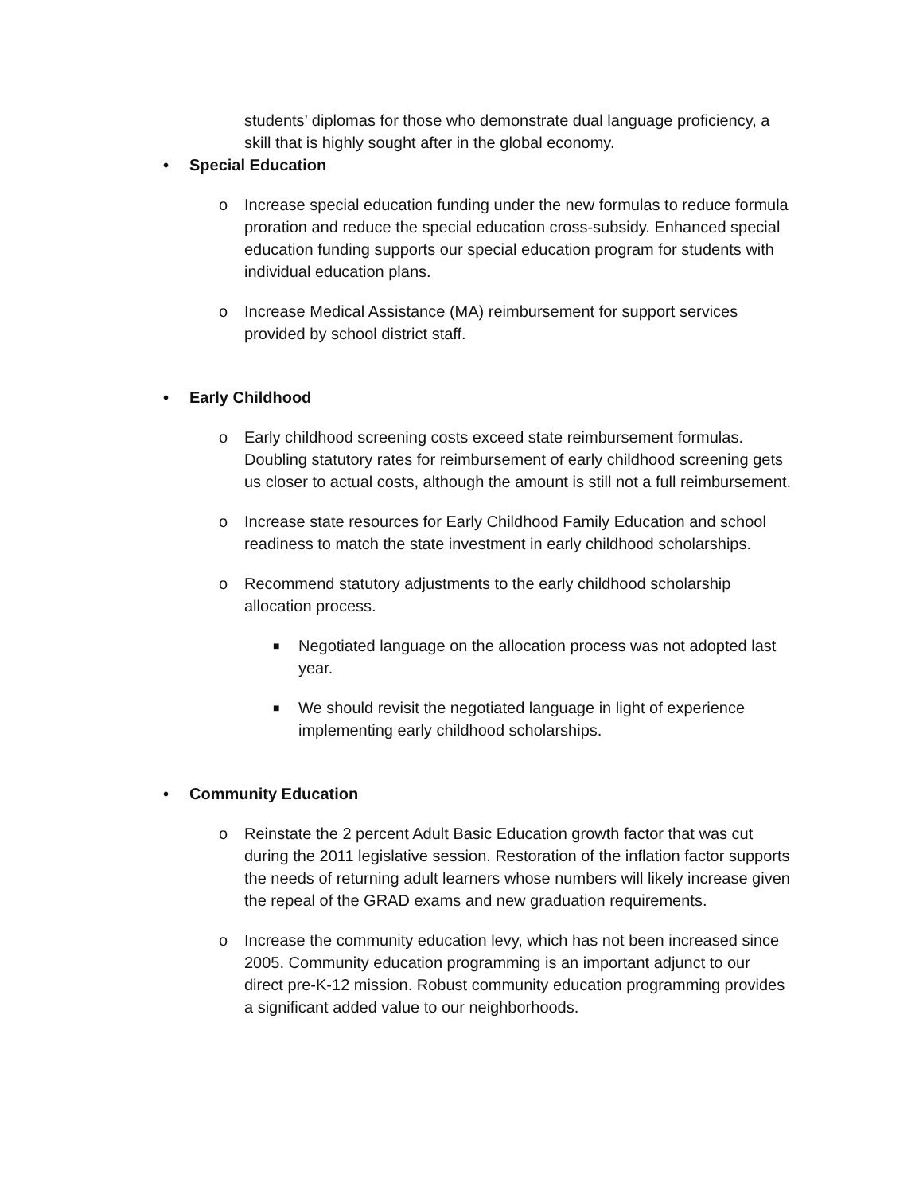students’ diplomas for those who demonstrate dual language proficiency, a skill that is highly sought after in the global economy.
• Special Education
o Increase special education funding under the new formulas to reduce formula proration and reduce the special education cross-subsidy. Enhanced special education funding supports our special education program for students with individual education plans.
o Increase Medical Assistance (MA) reimbursement for support services provided by school district staff.
• Early Childhood
o Early childhood screening costs exceed state reimbursement formulas. Doubling statutory rates for reimbursement of early childhood screening gets us closer to actual costs, although the amount is still not a full reimbursement.
o Increase state resources for Early Childhood Family Education and school readiness to match the state investment in early childhood scholarships.
o Recommend statutory adjustments to the early childhood scholarship allocation process.
■ Negotiated language on the allocation process was not adopted last year.
■ We should revisit the negotiated language in light of experience implementing early childhood scholarships.
• Community Education
o Reinstate the 2 percent Adult Basic Education growth factor that was cut during the 2011 legislative session. Restoration of the inflation factor supports the needs of returning adult learners whose numbers will likely increase given the repeal of the GRAD exams and new graduation requirements.
o Increase the community education levy, which has not been increased since 2005. Community education programming is an important adjunct to our direct pre-K-12 mission. Robust community education programming provides a significant added value to our neighborhoods.